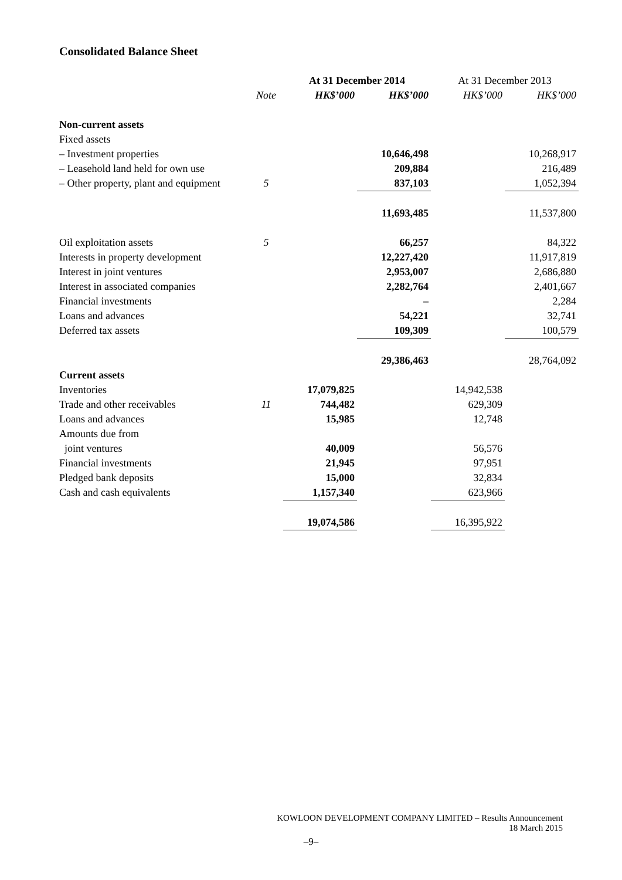Consolidated Balance Sheet
| | | At 31 December 2014 | | At 31 December 2013 | |
| --- | --- | --- | --- | --- | --- |
| | Note | HK$’000 | HK$’000 | HK$’000 | HK$’000 |
| Non-current assets | | | | | |
| Fixed assets | | | | | |
| – Investment properties | | | 10,646,498 | | 10,268,917 |
| – Leasehold land held for own use | | | 209,884 | | 216,489 |
| – Other property, plant and equipment | 5 | | 837,103 | | 1,052,394 |
| | | | 11,693,485 | | 11,537,800 |
| Oil exploitation assets | 5 | | 66,257 | | 84,322 |
| Interests in property development | | | 12,227,420 | | 11,917,819 |
| Interest in joint ventures | | | 2,953,007 | | 2,686,880 |
| Interest in associated companies | | | 2,282,764 | | 2,401,667 |
| Financial investments | | | – | | 2,284 |
| Loans and advances | | | 54,221 | | 32,741 |
| Deferred tax assets | | | 109,309 | | 100,579 |
| | | | 29,386,463 | | 28,764,092 |
| Current assets | | | | | |
| Inventories | | 17,079,825 | | 14,942,538 | |
| Trade and other receivables | 11 | 744,482 | | 629,309 | |
| Loans and advances | | 15,985 | | 12,748 | |
| Amounts due from | | | | | |
| joint ventures | | 40,009 | | 56,576 | |
| Financial investments | | 21,945 | | 97,951 | |
| Pledged bank deposits | | 15,000 | | 32,834 | |
| Cash and cash equivalents | | 1,157,340 | | 623,966 | |
| | | 19,074,586 | | 16,395,922 | |
KOWLOON DEVELOPMENT COMPANY LIMITED – Results Announcement
18 March 2015
–9–